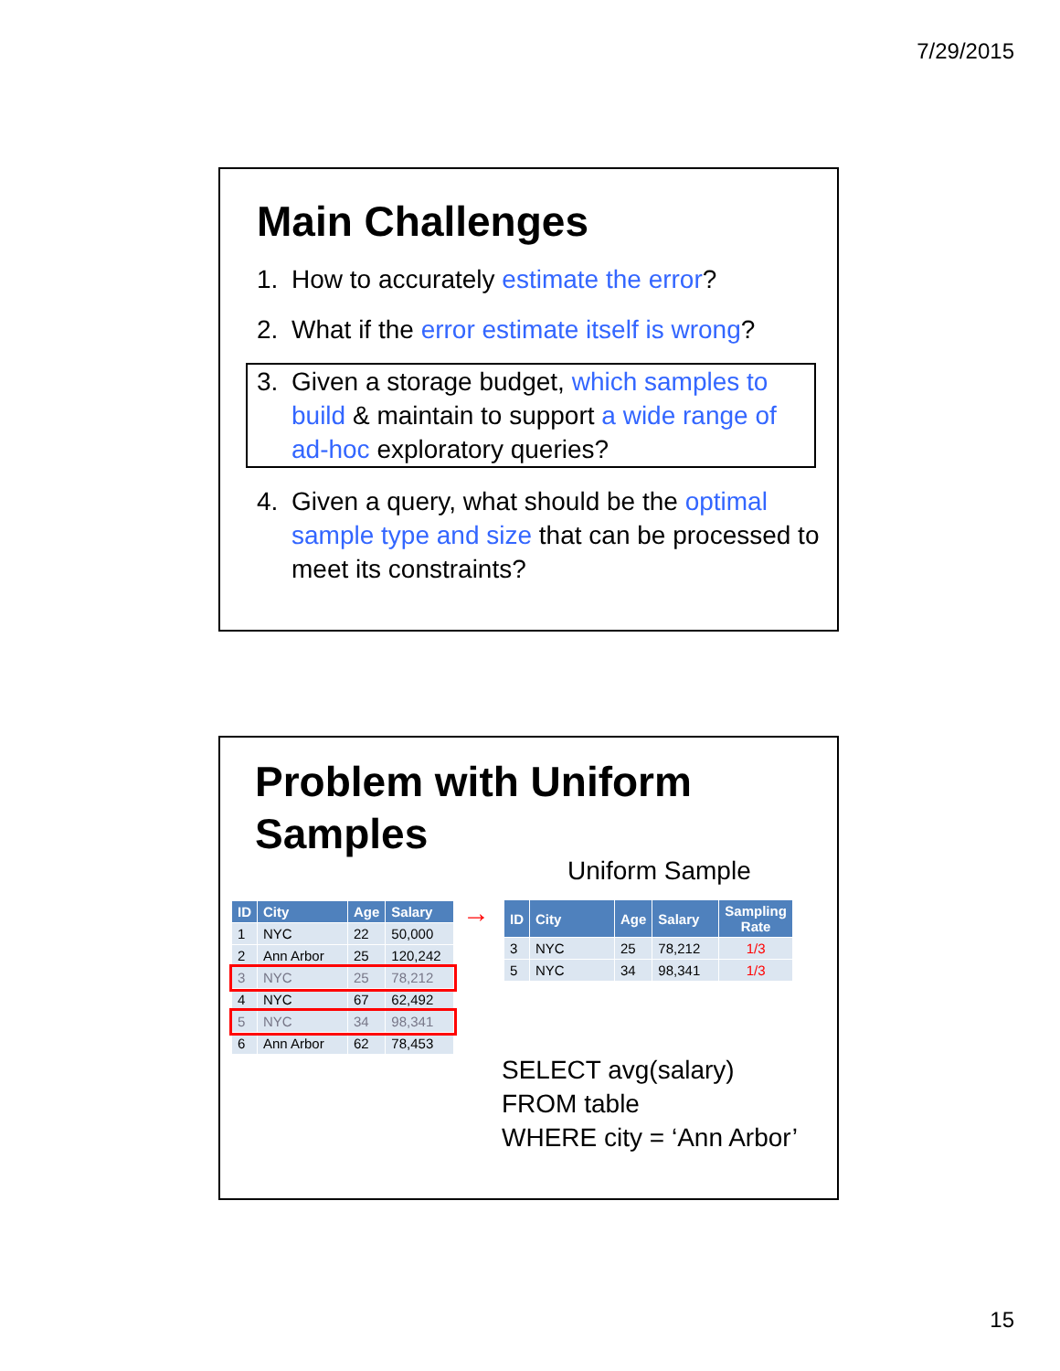7/29/2015
Main Challenges
1. How to accurately estimate the error?
2. What if the error estimate itself is wrong?
3. Given a storage budget, which samples to build & maintain to support a wide range of ad-hoc exploratory queries?
4. Given a query, what should be the optimal sample type and size that can be processed to meet its constraints?
Problem with Uniform
Samples
Uniform Sample
| ID | City | Age | Salary |
| --- | --- | --- | --- |
| 1 | NYC | 22 | 50,000 |
| 2 | Ann Arbor | 25 | 120,242 |
| 3 | NYC | 25 | 78,212 |
| 4 | NYC | 67 | 62,492 |
| 5 | NYC | 34 | 98,341 |
| 6 | Ann Arbor | 62 | 78,453 |
→
| ID | City | Age | Salary | Sampling Rate |
| --- | --- | --- | --- | --- |
| 3 | NYC | 25 | 78,212 | 1/3 |
| 5 | NYC | 34 | 98,341 | 1/3 |
SELECT avg(salary)
FROM table
WHERE city = ‘Ann Arbor’
15